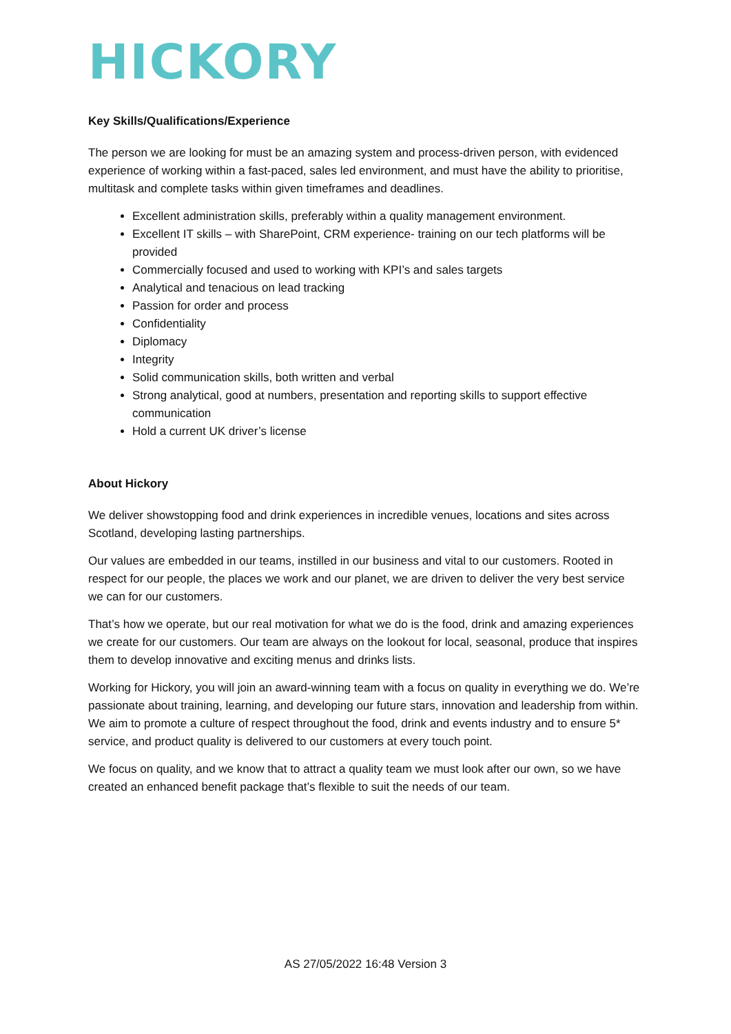HICKORY
Key Skills/Qualifications/Experience
The person we are looking for must be an amazing system and process-driven person, with evidenced experience of working within a fast-paced, sales led environment, and must have the ability to prioritise, multitask and complete tasks within given timeframes and deadlines.
Excellent administration skills, preferably within a quality management environment.
Excellent IT skills – with SharePoint, CRM experience- training on our tech platforms will be provided
Commercially focused and used to working with KPI’s and sales targets
Analytical and tenacious on lead tracking
Passion for order and process
Confidentiality
Diplomacy
Integrity
Solid communication skills, both written and verbal
Strong analytical, good at numbers, presentation and reporting skills to support effective communication
Hold a current UK driver’s license
About Hickory
We deliver showstopping food and drink experiences in incredible venues, locations and sites across Scotland, developing lasting partnerships.
Our values are embedded in our teams, instilled in our business and vital to our customers. Rooted in respect for our people, the places we work and our planet, we are driven to deliver the very best service we can for our customers.
That’s how we operate, but our real motivation for what we do is the food, drink and amazing experiences we create for our customers. Our team are always on the lookout for local, seasonal, produce that inspires them to develop innovative and exciting menus and drinks lists.
Working for Hickory, you will join an award-winning team with a focus on quality in everything we do. We’re passionate about training, learning, and developing our future stars, innovation and leadership from within. We aim to promote a culture of respect throughout the food, drink and events industry and to ensure 5* service, and product quality is delivered to our customers at every touch point.
We focus on quality, and we know that to attract a quality team we must look after our own, so we have created an enhanced benefit package that’s flexible to suit the needs of our team.
AS 27/05/2022 16:48 Version 3